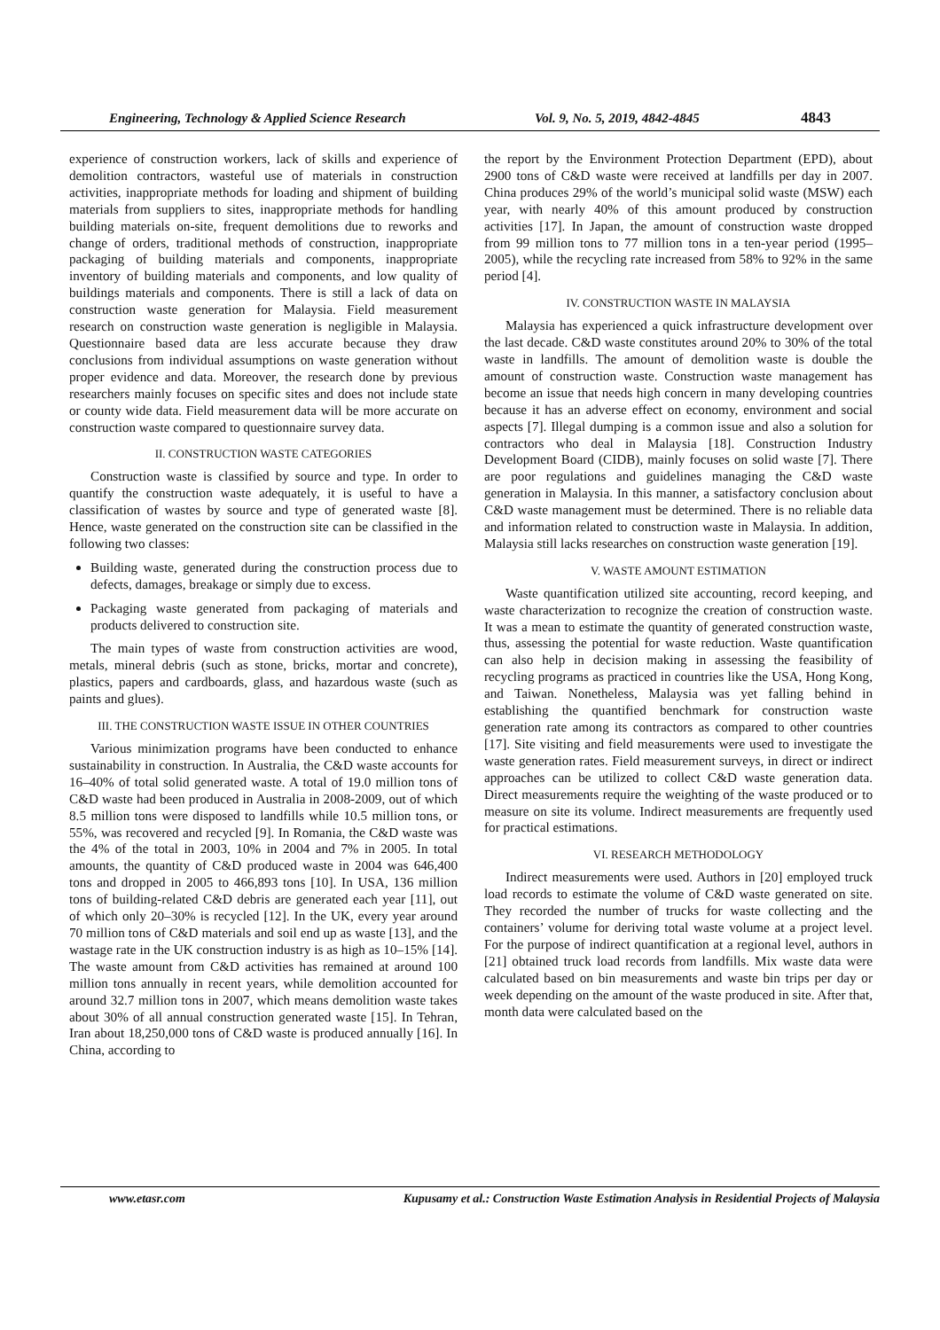Engineering, Technology & Applied Science Research Vol. 9, No. 5, 2019, 4842-4845 4843
experience of construction workers, lack of skills and experience of demolition contractors, wasteful use of materials in construction activities, inappropriate methods for loading and shipment of building materials from suppliers to sites, inappropriate methods for handling building materials on-site, frequent demolitions due to reworks and change of orders, traditional methods of construction, inappropriate packaging of building materials and components, inappropriate inventory of building materials and components, and low quality of buildings materials and components. There is still a lack of data on construction waste generation for Malaysia. Field measurement research on construction waste generation is negligible in Malaysia. Questionnaire based data are less accurate because they draw conclusions from individual assumptions on waste generation without proper evidence and data. Moreover, the research done by previous researchers mainly focuses on specific sites and does not include state or county wide data. Field measurement data will be more accurate on construction waste compared to questionnaire survey data.
II. CONSTRUCTION WASTE CATEGORIES
Construction waste is classified by source and type. In order to quantify the construction waste adequately, it is useful to have a classification of wastes by source and type of generated waste [8]. Hence, waste generated on the construction site can be classified in the following two classes:
Building waste, generated during the construction process due to defects, damages, breakage or simply due to excess.
Packaging waste generated from packaging of materials and products delivered to construction site.
The main types of waste from construction activities are wood, metals, mineral debris (such as stone, bricks, mortar and concrete), plastics, papers and cardboards, glass, and hazardous waste (such as paints and glues).
III. THE CONSTRUCTION WASTE ISSUE IN OTHER COUNTRIES
Various minimization programs have been conducted to enhance sustainability in construction. In Australia, the C&D waste accounts for 16–40% of total solid generated waste. A total of 19.0 million tons of C&D waste had been produced in Australia in 2008-2009, out of which 8.5 million tons were disposed to landfills while 10.5 million tons, or 55%, was recovered and recycled [9]. In Romania, the C&D waste was the 4% of the total in 2003, 10% in 2004 and 7% in 2005. In total amounts, the quantity of C&D produced waste in 2004 was 646,400 tons and dropped in 2005 to 466,893 tons [10]. In USA, 136 million tons of building-related C&D debris are generated each year [11], out of which only 20–30% is recycled [12]. In the UK, every year around 70 million tons of C&D materials and soil end up as waste [13], and the wastage rate in the UK construction industry is as high as 10–15% [14]. The waste amount from C&D activities has remained at around 100 million tons annually in recent years, while demolition accounted for around 32.7 million tons in 2007, which means demolition waste takes about 30% of all annual construction generated waste [15]. In Tehran, Iran about 18,250,000 tons of C&D waste is produced annually [16]. In China, according to
the report by the Environment Protection Department (EPD), about 2900 tons of C&D waste were received at landfills per day in 2007. China produces 29% of the world’s municipal solid waste (MSW) each year, with nearly 40% of this amount produced by construction activities [17]. In Japan, the amount of construction waste dropped from 99 million tons to 77 million tons in a ten-year period (1995–2005), while the recycling rate increased from 58% to 92% in the same period [4].
IV. CONSTRUCTION WASTE IN MALAYSIA
Malaysia has experienced a quick infrastructure development over the last decade. C&D waste constitutes around 20% to 30% of the total waste in landfills. The amount of demolition waste is double the amount of construction waste. Construction waste management has become an issue that needs high concern in many developing countries because it has an adverse effect on economy, environment and social aspects [7]. Illegal dumping is a common issue and also a solution for contractors who deal in Malaysia [18]. Construction Industry Development Board (CIDB), mainly focuses on solid waste [7]. There are poor regulations and guidelines managing the C&D waste generation in Malaysia. In this manner, a satisfactory conclusion about C&D waste management must be determined. There is no reliable data and information related to construction waste in Malaysia. In addition, Malaysia still lacks researches on construction waste generation [19].
V. WASTE AMOUNT ESTIMATION
Waste quantification utilized site accounting, record keeping, and waste characterization to recognize the creation of construction waste. It was a mean to estimate the quantity of generated construction waste, thus, assessing the potential for waste reduction. Waste quantification can also help in decision making in assessing the feasibility of recycling programs as practiced in countries like the USA, Hong Kong, and Taiwan. Nonetheless, Malaysia was yet falling behind in establishing the quantified benchmark for construction waste generation rate among its contractors as compared to other countries [17]. Site visiting and field measurements were used to investigate the waste generation rates. Field measurement surveys, in direct or indirect approaches can be utilized to collect C&D waste generation data. Direct measurements require the weighting of the waste produced or to measure on site its volume. Indirect measurements are frequently used for practical estimations.
VI. RESEARCH METHODOLOGY
Indirect measurements were used. Authors in [20] employed truck load records to estimate the volume of C&D waste generated on site. They recorded the number of trucks for waste collecting and the containers’ volume for deriving total waste volume at a project level. For the purpose of indirect quantification at a regional level, authors in [21] obtained truck load records from landfills. Mix waste data were calculated based on bin measurements and waste bin trips per day or week depending on the amount of the waste produced in site. After that, month data were calculated based on the
www.etasr.com Kupusamy et al.: Construction Waste Estimation Analysis in Residential Projects of Malaysia